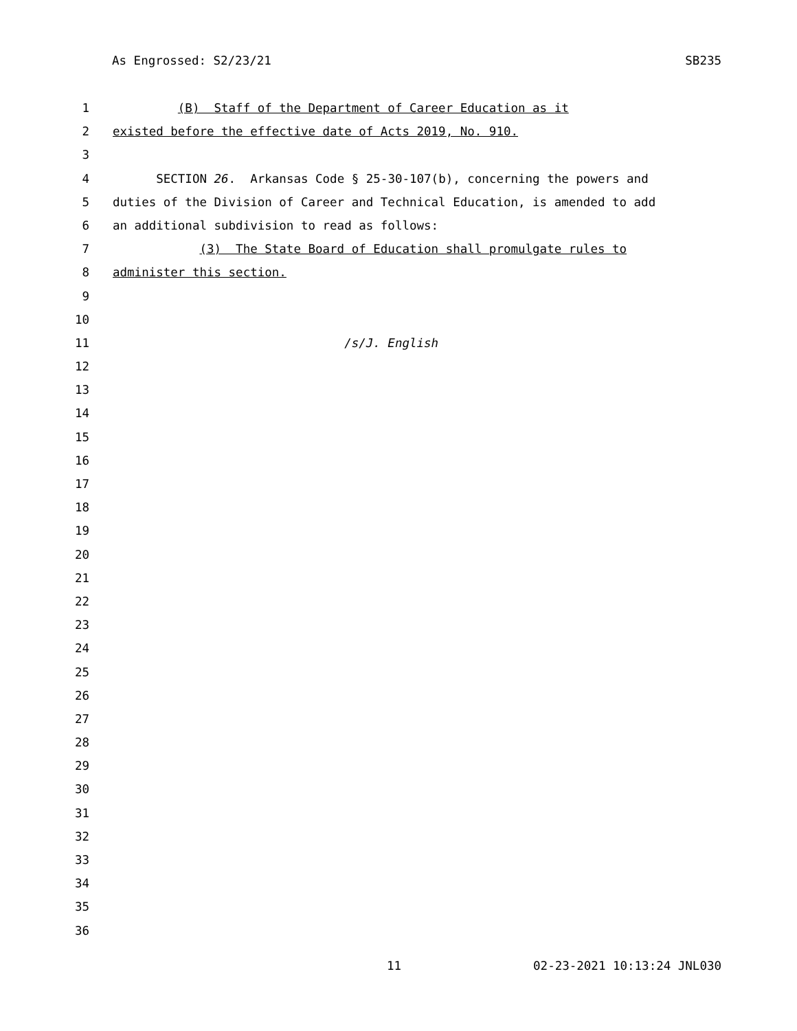As Engrossed: S2/23/21 SB235
1 (B) Staff of the Department of Career Education as it
2 existed before the effective date of Acts 2019, No. 910.
3
4 SECTION 26. Arkansas Code § 25-30-107(b), concerning the powers and
5 duties of the Division of Career and Technical Education, is amended to add
6 an additional subdivision to read as follows:
7 (3) The State Board of Education shall promulgate rules to
8 administer this section.
9
10
11 /s/J. English
12
13
14
15
16
17
18
19
20
21
22
23
24
25
26
27
28
29
30
31
32
33
34
35
36
11 02-23-2021 10:13:24 JNL030